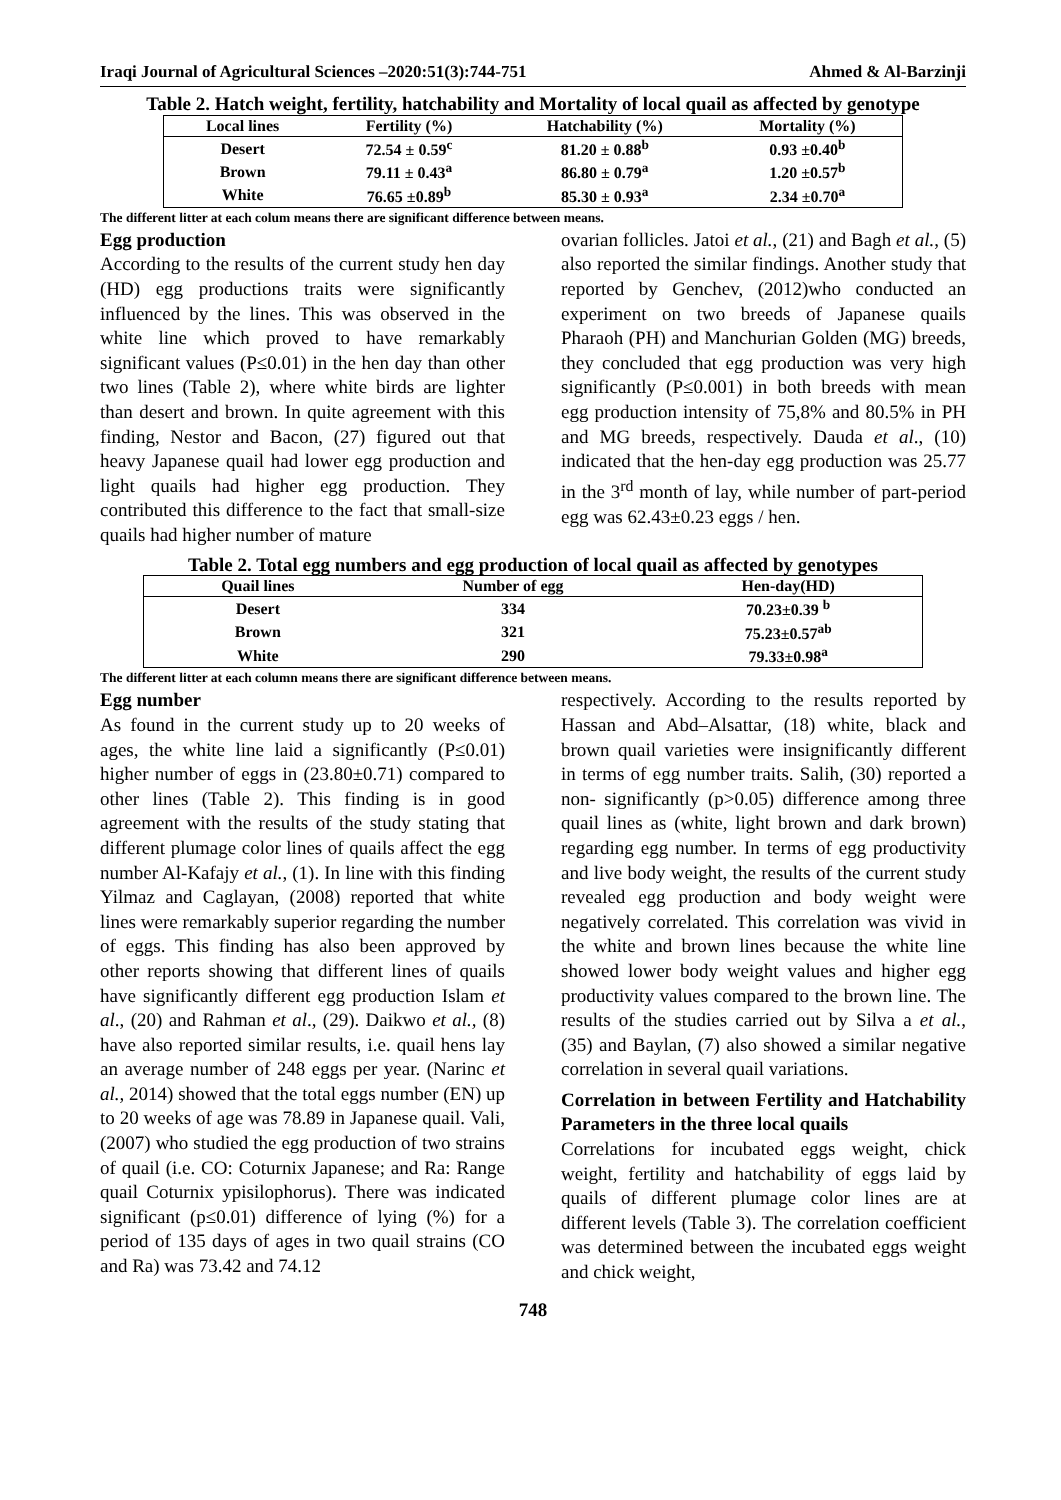Iraqi Journal of Agricultural Sciences –2020:51(3):744-751 Ahmed & Al-Barzinji
Table 2. Hatch weight, fertility, hatchability and Mortality of local quail as affected by genotype
| Local lines | Fertility (%) | Hatchability (%) | Mortality (%) |
| --- | --- | --- | --- |
| Desert | 72.54 ± 0.59<sup>c</sup> | 81.20 ± 0.88<sup>b</sup> | 0.93 ±0.40<sup>b</sup> |
| Brown | 79.11 ± 0.43<sup>a</sup> | 86.80 ± 0.79<sup>a</sup> | 1.20 ±0.57<sup>b</sup> |
| White | 76.65 ±0.89<sup>b</sup> | 85.30 ± 0.93<sup>a</sup> | 2.34 ±0.70<sup>a</sup> |
The different litter at each colum means there are significant difference between means.
Egg production
According to the results of the current study hen day (HD) egg productions traits were significantly influenced by the lines. This was observed in the white line which proved to have remarkably significant values (P≤0.01) in the hen day than other two lines (Table 2), where white birds are lighter than desert and brown. In quite agreement with this finding, Nestor and Bacon, (27) figured out that heavy Japanese quail had lower egg production and light quails had higher egg production. They contributed this difference to the fact that small-size quails had higher number of mature
ovarian follicles. Jatoi et al., (21) and Bagh et al., (5) also reported the similar findings. Another study that reported by Genchev, (2012)who conducted an experiment on two breeds of Japanese quails Pharaoh (PH) and Manchurian Golden (MG) breeds, they concluded that egg production was very high significantly (P≤0.001) in both breeds with mean egg production intensity of 75,8% and 80.5% in PH and MG breeds, respectively. Dauda et al., (10) indicated that the hen-day egg production was 25.77 in the 3<sup>rd</sup> month of lay, while number of part-period egg was 62.43±0.23 eggs / hen.
Table 2. Total egg numbers and egg production of local quail as affected by genotypes
| Quail lines | Number of egg | Hen-day(HD) |
| --- | --- | --- |
| Desert | 334 | 70.23±0.39 <sup>b</sup> |
| Brown | 321 | 75.23±0.57<sup>ab</sup> |
| White | 290 | 79.33±0.98<sup>a</sup> |
The different litter at each column means there are significant difference between means.
Egg number
As found in the current study up to 20 weeks of ages, the white line laid a significantly (P≤0.01) higher number of eggs in (23.80±0.71) compared to other lines (Table 2). This finding is in good agreement with the results of the study stating that different plumage color lines of quails affect the egg number Al-Kafajy et al., (1). In line with this finding Yilmaz and Caglayan, (2008) reported that white lines were remarkably superior regarding the number of eggs. This finding has also been approved by other reports showing that different lines of quails have significantly different egg production Islam et al., (20) and Rahman et al., (29). Daikwo et al., (8) have also reported similar results, i.e. quail hens lay an average number of 248 eggs per year. (Narinc et al., 2014) showed that the total eggs number (EN) up to 20 weeks of age was 78.89 in Japanese quail. Vali, (2007) who studied the egg production of two strains of quail (i.e. CO: Coturnix Japanese; and Ra: Range quail Coturnix ypisilophorus). There was indicated significant (p≤0.01) difference of lying (%) for a period of 135 days of ages in two quail strains (CO and Ra) was 73.42 and 74.12
respectively. According to the results reported by Hassan and Abd–Alsattar, (18) white, black and brown quail varieties were insignificantly different in terms of egg number traits. Salih, (30) reported a non- significantly (p>0.05) difference among three quail lines as (white, light brown and dark brown) regarding egg number. In terms of egg productivity and live body weight, the results of the current study revealed egg production and body weight were negatively correlated. This correlation was vivid in the white and brown lines because the white line showed lower body weight values and higher egg productivity values compared to the brown line. The results of the studies carried out by Silva a et al., (35) and Baylan, (7) also showed a similar negative correlation in several quail variations.
Correlation in between Fertility and Hatchability Parameters in the three local quails
Correlations for incubated eggs weight, chick weight, fertility and hatchability of eggs laid by quails of different plumage color lines are at different levels (Table 3). The correlation coefficient was determined between the incubated eggs weight and chick weight,
748